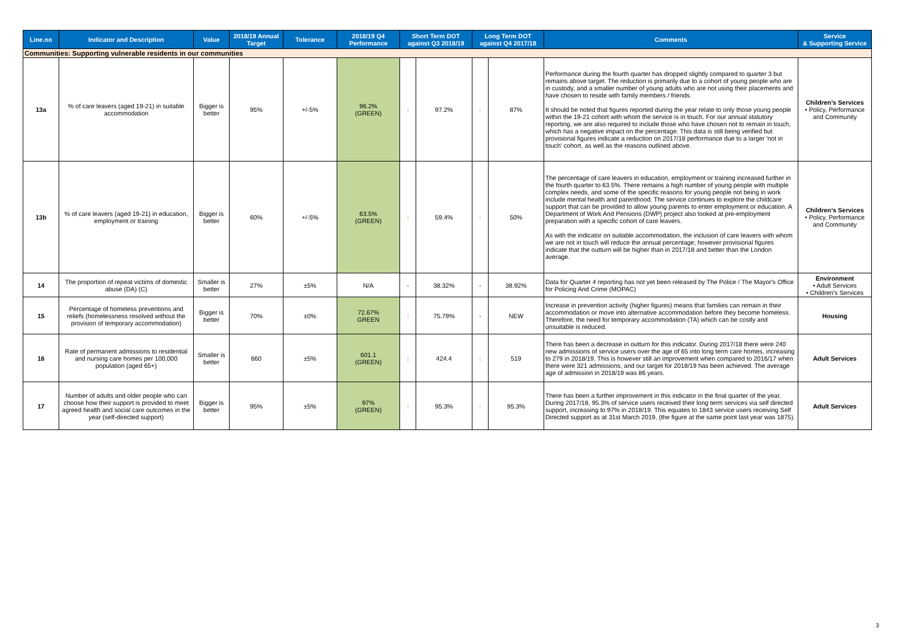| Line.no | Indicator and Description | Value | 2018/19 Annual Target | Tolerance | 2018/19 Q4 Performance | Short Term DOT against Q3 2018/19 | | Long Term DOT against Q4 2017/18 | | Comments | Service & Supporting Service |
| --- | --- | --- | --- | --- | --- | --- | --- | --- | --- | --- | --- |
| Communities: Supporting vulnerable residents in our communities | | | | | | | | | | | |
| 13a | % of care leavers (aged 19-21) in suitable accommodation | Bigger is better | 95% | +/-5% | 96.2% (GREEN) | ↓ | 97.2% | ↑ | 87% | Performance during the fourth quarter has dropped slightly compared to quarter 3 but remains above target. The reduction is primarily due to a cohort of young people who are in custody, and a smaller number of young adults who are not using their placements and have chosen to reside with family members / friends. It should be noted that figures reported during the year relate to only those young people within the 19-21 cohort with whom the service is in touch. For our annual statutory reporting, we are also required to include those who have chosen not to remain in touch, which has a negative impact on the percentage. This data is still being verified but provisional figures indicate a reduction on 2017/18 performance due to a larger 'not in touch' cohort, as well as the reasons outlined above. | Children’s Services • Policy, Performance and Community |
| 13b | % of care leavers (aged 19-21) in education, employment or training | Bigger is better | 60% | +/-5% | 63.5% (GREEN) | ↑ | 59.4% | ↑ | 50% | The percentage of care leavers in education, employment or training increased further in the fourth quarter to 63.5%. There remains a high number of young people with multiple complex needs, and some of the specific reasons for young people not being in work include mental health and parenthood. The service continues to explore the childcare support that can be provided to allow young parents to enter employment or education. A Department of Work And Pensions (DWP) project also looked at pre-employment preparation with a specific cohort of care leavers. As with the indicator on suitable accommodation, the inclusion of care leavers with whom we are not in touch will reduce the annual percentage; however provisional figures indicate that the outturn will be higher than in 2017/18 and better than the London average. | Children’s Services • Policy, Performance and Community |
| 14 | The proportion of repeat victims of domestic abuse (DA) (C) | Smaller is better | 27% | ±5% | N/A | - | 38.32% | - | 38.92% | Data for Quarter 4 reporting has not yet been released by The Police / The Mayor's Office for Policing And Crime (MOPAC) | Environment • Adult Services • Children's Services |
| 15 | Percentage of homeless preventions and reliefs (homelessness resolved without the provision of temporary accommodation) | Bigger is better | 70% | ±0% | 72.67% GREEN | ↓ | 75.79% | - | NEW | Increase in prevention activity (higher figures) means that families can remain in their accommodation or move into alternative accommodation before they become homeless. Therefore, the need for temporary accommodation (TA) which can be costly and unsuitable is reduced. | Housing |
| 16 | Rate of permanent admissions to residential and nursing care homes per 100,000 population (aged 65+) | Smaller is better | 660 | ±5% | 601.1 (GREEN) | ↓ | 424.4 | ↓ | 519 | There has been a decrease in outturn for this indicator. During 2017/18 there were 240 new admissions of service users over the age of 65 into long term care homes, increasing to 279 in 2018/19. This is however still an improvement when compared to 2016/17 when there were 321 admissions, and our target for 2018/19 has been achieved. The average age of admission in 2018/19 was 86 years. | Adult Services |
| 17 | Number of adults and older people who can choose how their support is provided to meet agreed health and social care outcomes in the year (self-directed support) | Bigger is better | 95% | ±5% | 97% (GREEN) | ↑ | 95.3% | ↑ | 95.3% | There has been a further improvement in this indicator in the final quarter of the year. During 2017/18, 95.3% of service users received their long term services via self directed support, increasing to 97% in 2018/19. This equates to 1843 service users receiving Self Directed support as at 31st March 2019, (the figure at the same point last year was 1875). | Adult Services |
3